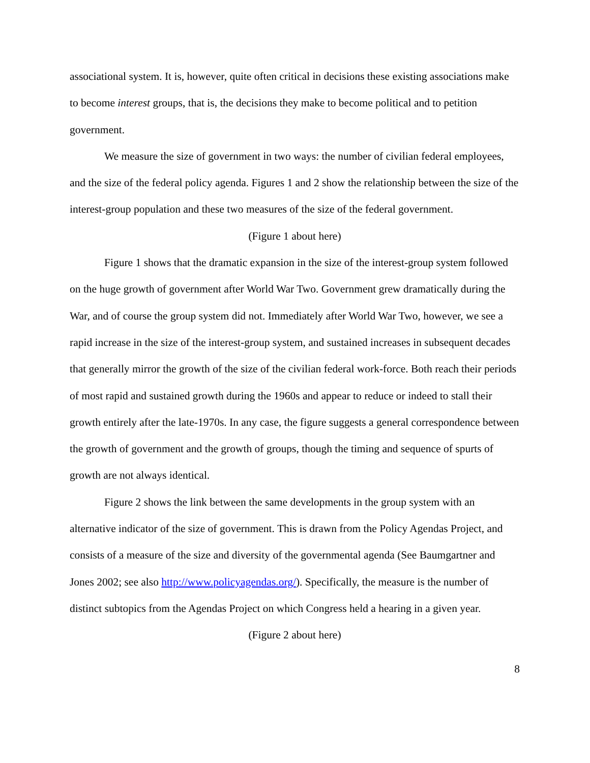associational system. It is, however, quite often critical in decisions these existing associations make to become interest groups, that is, the decisions they make to become political and to petition government.
We measure the size of government in two ways: the number of civilian federal employees, and the size of the federal policy agenda. Figures 1 and 2 show the relationship between the size of the interest-group population and these two measures of the size of the federal government.
(Figure 1 about here)
Figure 1 shows that the dramatic expansion in the size of the interest-group system followed on the huge growth of government after World War Two. Government grew dramatically during the War, and of course the group system did not. Immediately after World War Two, however, we see a rapid increase in the size of the interest-group system, and sustained increases in subsequent decades that generally mirror the growth of the size of the civilian federal work-force. Both reach their periods of most rapid and sustained growth during the 1960s and appear to reduce or indeed to stall their growth entirely after the late-1970s. In any case, the figure suggests a general correspondence between the growth of government and the growth of groups, though the timing and sequence of spurts of growth are not always identical.
Figure 2 shows the link between the same developments in the group system with an alternative indicator of the size of government. This is drawn from the Policy Agendas Project, and consists of a measure of the size and diversity of the governmental agenda (See Baumgartner and Jones 2002; see also http://www.policyagendas.org/). Specifically, the measure is the number of distinct subtopics from the Agendas Project on which Congress held a hearing in a given year.
(Figure 2 about here)
8